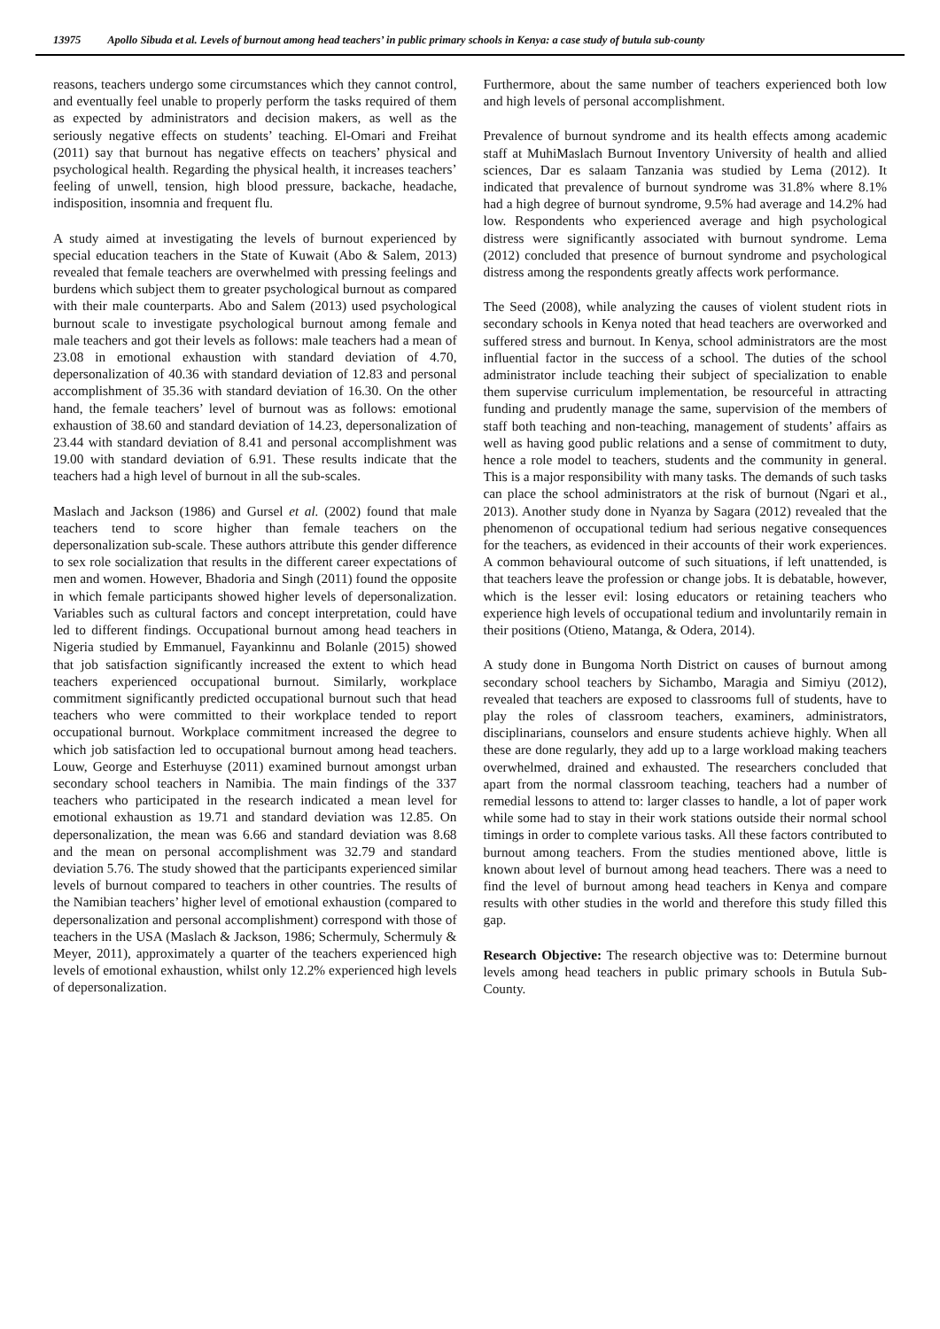13975 Apollo Sibuda et al. Levels of burnout among head teachers’ in public primary schools in Kenya: a case study of butula sub-county
reasons, teachers undergo some circumstances which they cannot control, and eventually feel unable to properly perform the tasks required of them as expected by administrators and decision makers, as well as the seriously negative effects on students’ teaching. El-Omari and Freihat (2011) say that burnout has negative effects on teachers’ physical and psychological health. Regarding the physical health, it increases teachers’ feeling of unwell, tension, high blood pressure, backache, headache, indisposition, insomnia and frequent flu.
A study aimed at investigating the levels of burnout experienced by special education teachers in the State of Kuwait (Abo & Salem, 2013) revealed that female teachers are overwhelmed with pressing feelings and burdens which subject them to greater psychological burnout as compared with their male counterparts. Abo and Salem (2013) used psychological burnout scale to investigate psychological burnout among female and male teachers and got their levels as follows: male teachers had a mean of 23.08 in emotional exhaustion with standard deviation of 4.70, depersonalization of 40.36 with standard deviation of 12.83 and personal accomplishment of 35.36 with standard deviation of 16.30. On the other hand, the female teachers’ level of burnout was as follows: emotional exhaustion of 38.60 and standard deviation of 14.23, depersonalization of 23.44 with standard deviation of 8.41 and personal accomplishment was 19.00 with standard deviation of 6.91. These results indicate that the teachers had a high level of burnout in all the sub-scales.
Maslach and Jackson (1986) and Gursel et al. (2002) found that male teachers tend to score higher than female teachers on the depersonalization sub-scale. These authors attribute this gender difference to sex role socialization that results in the different career expectations of men and women. However, Bhadoria and Singh (2011) found the opposite in which female participants showed higher levels of depersonalization. Variables such as cultural factors and concept interpretation, could have led to different findings. Occupational burnout among head teachers in Nigeria studied by Emmanuel, Fayankinnu and Bolanle (2015) showed that job satisfaction significantly increased the extent to which head teachers experienced occupational burnout. Similarly, workplace commitment significantly predicted occupational burnout such that head teachers who were committed to their workplace tended to report occupational burnout. Workplace commitment increased the degree to which job satisfaction led to occupational burnout among head teachers. Louw, George and Esterhuyse (2011) examined burnout amongst urban secondary school teachers in Namibia. The main findings of the 337 teachers who participated in the research indicated a mean level for emotional exhaustion as 19.71 and standard deviation was 12.85. On depersonalization, the mean was 6.66 and standard deviation was 8.68 and the mean on personal accomplishment was 32.79 and standard deviation 5.76. The study showed that the participants experienced similar levels of burnout compared to teachers in other countries. The results of the Namibian teachers’ higher level of emotional exhaustion (compared to depersonalization and personal accomplishment) correspond with those of teachers in the USA (Maslach & Jackson, 1986; Schermuly, Schermuly & Meyer, 2011), approximately a quarter of the teachers experienced high levels of emotional exhaustion, whilst only 12.2% experienced high levels of depersonalization.
Furthermore, about the same number of teachers experienced both low and high levels of personal accomplishment.
Prevalence of burnout syndrome and its health effects among academic staff at MuhiMaslach Burnout Inventory University of health and allied sciences, Dar es salaam Tanzania was studied by Lema (2012). It indicated that prevalence of burnout syndrome was 31.8% where 8.1% had a high degree of burnout syndrome, 9.5% had average and 14.2% had low. Respondents who experienced average and high psychological distress were significantly associated with burnout syndrome. Lema (2012) concluded that presence of burnout syndrome and psychological distress among the respondents greatly affects work performance.
The Seed (2008), while analyzing the causes of violent student riots in secondary schools in Kenya noted that head teachers are overworked and suffered stress and burnout. In Kenya, school administrators are the most influential factor in the success of a school. The duties of the school administrator include teaching their subject of specialization to enable them supervise curriculum implementation, be resourceful in attracting funding and prudently manage the same, supervision of the members of staff both teaching and non-teaching, management of students’ affairs as well as having good public relations and a sense of commitment to duty, hence a role model to teachers, students and the community in general. This is a major responsibility with many tasks. The demands of such tasks can place the school administrators at the risk of burnout (Ngari et al., 2013). Another study done in Nyanza by Sagara (2012) revealed that the phenomenon of occupational tedium had serious negative consequences for the teachers, as evidenced in their accounts of their work experiences. A common behavioural outcome of such situations, if left unattended, is that teachers leave the profession or change jobs. It is debatable, however, which is the lesser evil: losing educators or retaining teachers who experience high levels of occupational tedium and involuntarily remain in their positions (Otieno, Matanga, & Odera, 2014).
A study done in Bungoma North District on causes of burnout among secondary school teachers by Sichambo, Maragia and Simiyu (2012), revealed that teachers are exposed to classrooms full of students, have to play the roles of classroom teachers, examiners, administrators, disciplinarians, counselors and ensure students achieve highly. When all these are done regularly, they add up to a large workload making teachers overwhelmed, drained and exhausted. The researchers concluded that apart from the normal classroom teaching, teachers had a number of remedial lessons to attend to: larger classes to handle, a lot of paper work while some had to stay in their work stations outside their normal school timings in order to complete various tasks. All these factors contributed to burnout among teachers. From the studies mentioned above, little is known about level of burnout among head teachers. There was a need to find the level of burnout among head teachers in Kenya and compare results with other studies in the world and therefore this study filled this gap.
Research Objective: The research objective was to: Determine burnout levels among head teachers in public primary schools in Butula Sub-County.